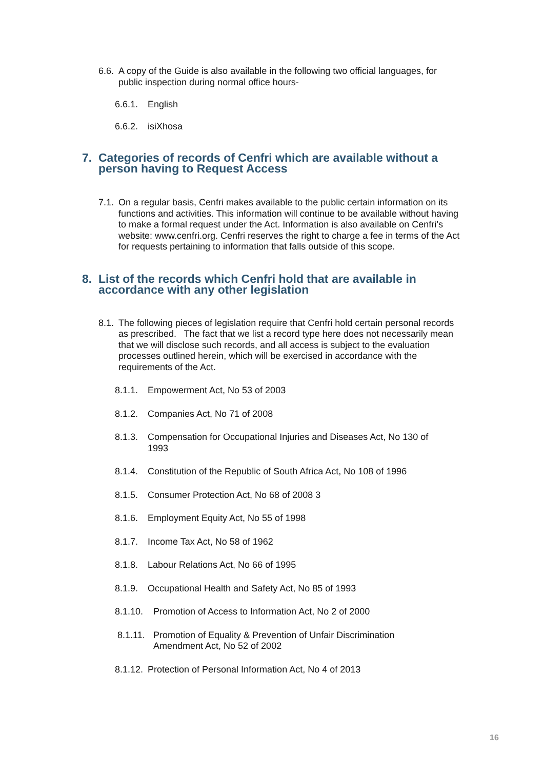6.6. A copy of the Guide is also available in the following two official languages, for public inspection during normal office hours-
6.6.1. English
6.6.2. isiXhosa
7. Categories of records of Cenfri which are available without a person having to Request Access
7.1. On a regular basis, Cenfri makes available to the public certain information on its functions and activities. This information will continue to be available without having to make a formal request under the Act. Information is also available on Cenfri’s website: www.cenfri.org. Cenfri reserves the right to charge a fee in terms of the Act for requests pertaining to information that falls outside of this scope.
8. List of the records which Cenfri hold that are available in accordance with any other legislation
8.1. The following pieces of legislation require that Cenfri hold certain personal records as prescribed. The fact that we list a record type here does not necessarily mean that we will disclose such records, and all access is subject to the evaluation processes outlined herein, which will be exercised in accordance with the requirements of the Act.
8.1.1. Empowerment Act, No 53 of 2003
8.1.2. Companies Act, No 71 of 2008
8.1.3. Compensation for Occupational Injuries and Diseases Act, No 130 of 1993
8.1.4. Constitution of the Republic of South Africa Act, No 108 of 1996
8.1.5. Consumer Protection Act, No 68 of 2008 3
8.1.6. Employment Equity Act, No 55 of 1998
8.1.7. Income Tax Act, No 58 of 1962
8.1.8. Labour Relations Act, No 66 of 1995
8.1.9. Occupational Health and Safety Act, No 85 of 1993
8.1.10. Promotion of Access to Information Act, No 2 of 2000
8.1.11. Promotion of Equality & Prevention of Unfair Discrimination Amendment Act, No 52 of 2002
8.1.12. Protection of Personal Information Act, No 4 of 2013
16